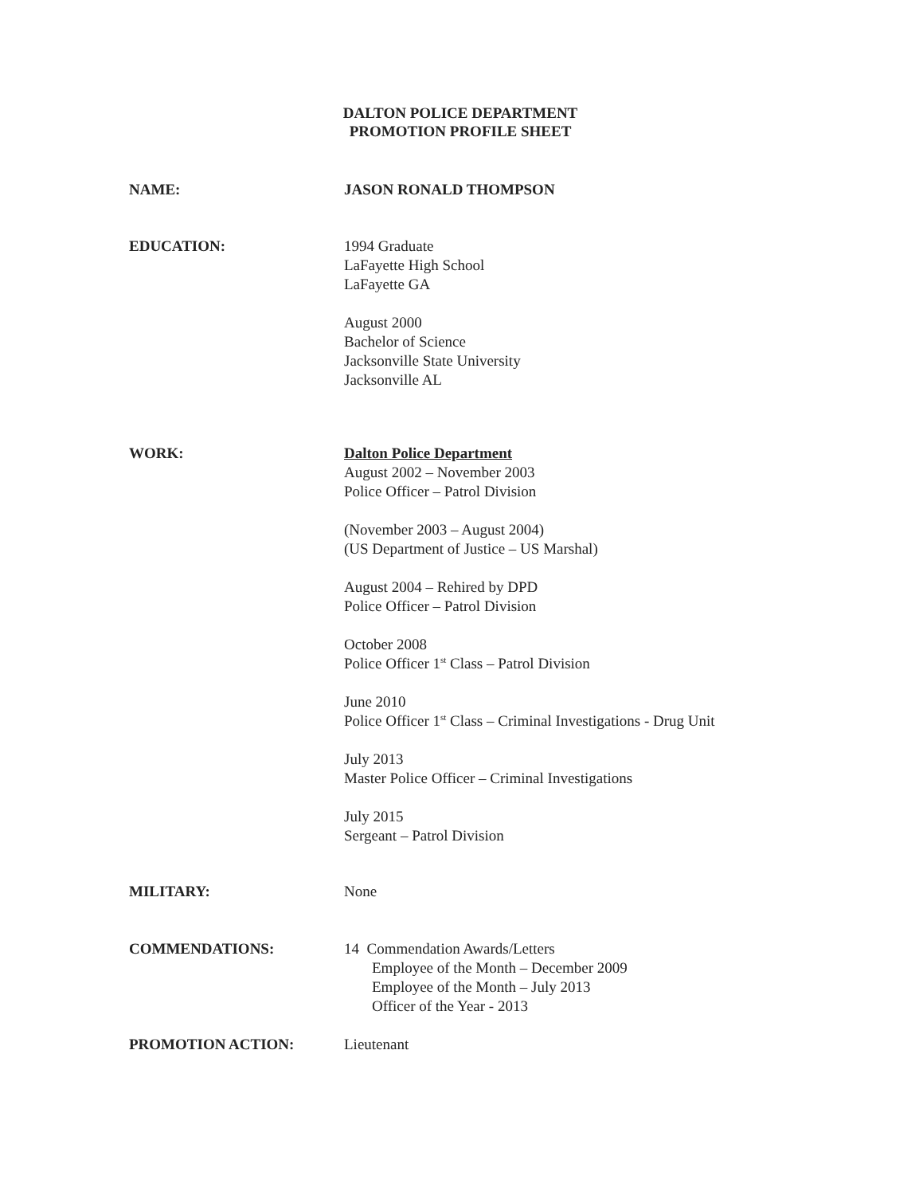DALTON POLICE DEPARTMENT
PROMOTION PROFILE SHEET
NAME: JASON RONALD THOMPSON
EDUCATION: 1994 Graduate
LaFayette High School
LaFayette GA
August 2000
Bachelor of Science
Jacksonville State University
Jacksonville AL
WORK: Dalton Police Department
August 2002 – November 2003
Police Officer – Patrol Division
(November 2003 – August 2004)
(US Department of Justice – US Marshal)
August 2004 – Rehired by DPD
Police Officer – Patrol Division
October 2008
Police Officer 1<sup>st</sup> Class – Patrol Division
June 2010
Police Officer 1<sup>st</sup> Class – Criminal Investigations - Drug Unit
July 2013
Master Police Officer – Criminal Investigations
July 2015
Sergeant – Patrol Division
MILITARY: None
COMMENDATIONS: 14 Commendation Awards/Letters
Employee of the Month – December 2009
Employee of the Month – July 2013
Officer of the Year - 2013
PROMOTION ACTION: Lieutenant